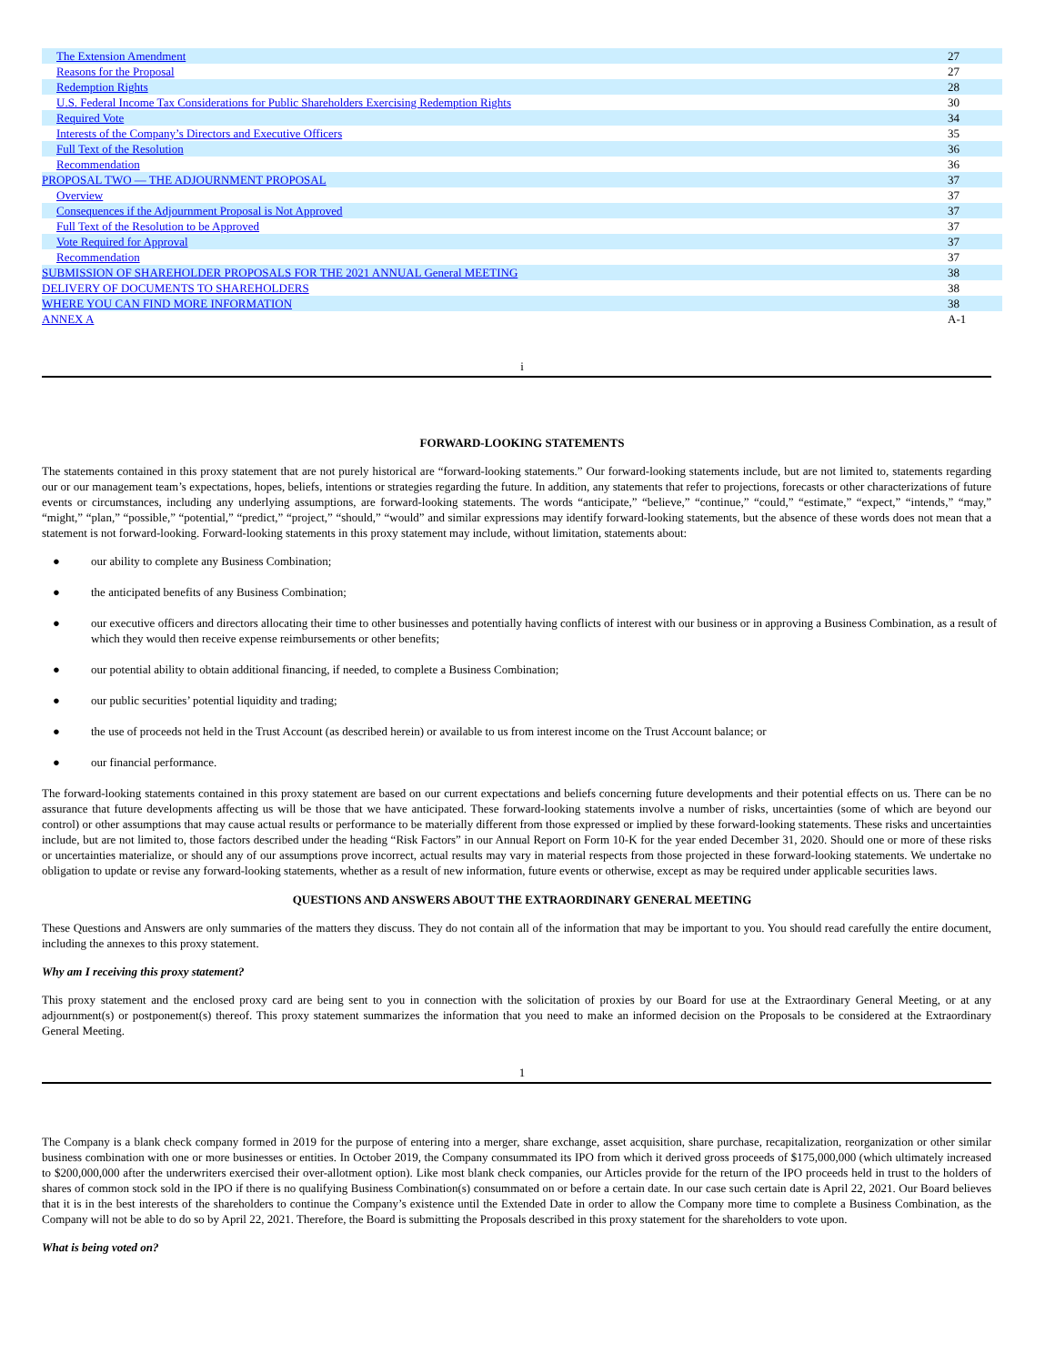| The Extension Amendment | 27 |
| Reasons for the Proposal | 27 |
| Redemption Rights | 28 |
| U.S. Federal Income Tax Considerations for Public Shareholders Exercising Redemption Rights | 30 |
| Required Vote | 34 |
| Interests of the Company’s Directors and Executive Officers | 35 |
| Full Text of the Resolution | 36 |
| Recommendation | 36 |
| PROPOSAL TWO — THE ADJOURNMENT PROPOSAL | 37 |
| Overview | 37 |
| Consequences if the Adjournment Proposal is Not Approved | 37 |
| Full Text of the Resolution to be Approved | 37 |
| Vote Required for Approval | 37 |
| Recommendation | 37 |
| SUBMISSION OF SHAREHOLDER PROPOSALS FOR THE 2021 ANNUAL General MEETING | 38 |
| DELIVERY OF DOCUMENTS TO SHAREHOLDERS | 38 |
| WHERE YOU CAN FIND MORE INFORMATION | 38 |
| ANNEX A | A-1 |
i
FORWARD-LOOKING STATEMENTS
The statements contained in this proxy statement that are not purely historical are “forward-looking statements.” Our forward-looking statements include, but are not limited to, statements regarding our or our management team’s expectations, hopes, beliefs, intentions or strategies regarding the future. In addition, any statements that refer to projections, forecasts or other characterizations of future events or circumstances, including any underlying assumptions, are forward-looking statements. The words “anticipate,” “believe,” “continue,” “could,” “estimate,” “expect,” “intends,” “may,” “might,” “plan,” “possible,” “potential,” “predict,” “project,” “should,” “would” and similar expressions may identify forward-looking statements, but the absence of these words does not mean that a statement is not forward-looking. Forward-looking statements in this proxy statement may include, without limitation, statements about:
● our ability to complete any Business Combination;
● the anticipated benefits of any Business Combination;
● our executive officers and directors allocating their time to other businesses and potentially having conflicts of interest with our business or in approving a Business Combination, as a result of which they would then receive expense reimbursements or other benefits;
● our potential ability to obtain additional financing, if needed, to complete a Business Combination;
● our public securities’ potential liquidity and trading;
● the use of proceeds not held in the Trust Account (as described herein) or available to us from interest income on the Trust Account balance; or
● our financial performance.
The forward-looking statements contained in this proxy statement are based on our current expectations and beliefs concerning future developments and their potential effects on us. There can be no assurance that future developments affecting us will be those that we have anticipated. These forward-looking statements involve a number of risks, uncertainties (some of which are beyond our control) or other assumptions that may cause actual results or performance to be materially different from those expressed or implied by these forward-looking statements. These risks and uncertainties include, but are not limited to, those factors described under the heading “Risk Factors” in our Annual Report on Form 10-K for the year ended December 31, 2020. Should one or more of these risks or uncertainties materialize, or should any of our assumptions prove incorrect, actual results may vary in material respects from those projected in these forward-looking statements. We undertake no obligation to update or revise any forward-looking statements, whether as a result of new information, future events or otherwise, except as may be required under applicable securities laws.
QUESTIONS AND ANSWERS ABOUT THE EXTRAORDINARY GENERAL MEETING
These Questions and Answers are only summaries of the matters they discuss. They do not contain all of the information that may be important to you. You should read carefully the entire document, including the annexes to this proxy statement.
Why am I receiving this proxy statement?
This proxy statement and the enclosed proxy card are being sent to you in connection with the solicitation of proxies by our Board for use at the Extraordinary General Meeting, or at any adjournment(s) or postponement(s) thereof. This proxy statement summarizes the information that you need to make an informed decision on the Proposals to be considered at the Extraordinary General Meeting.
1
The Company is a blank check company formed in 2019 for the purpose of entering into a merger, share exchange, asset acquisition, share purchase, recapitalization, reorganization or other similar business combination with one or more businesses or entities. In October 2019, the Company consummated its IPO from which it derived gross proceeds of $175,000,000 (which ultimately increased to $200,000,000 after the underwriters exercised their over-allotment option). Like most blank check companies, our Articles provide for the return of the IPO proceeds held in trust to the holders of shares of common stock sold in the IPO if there is no qualifying Business Combination(s) consummated on or before a certain date. In our case such certain date is April 22, 2021. Our Board believes that it is in the best interests of the shareholders to continue the Company’s existence until the Extended Date in order to allow the Company more time to complete a Business Combination, as the Company will not be able to do so by April 22, 2021. Therefore, the Board is submitting the Proposals described in this proxy statement for the shareholders to vote upon.
What is being voted on?